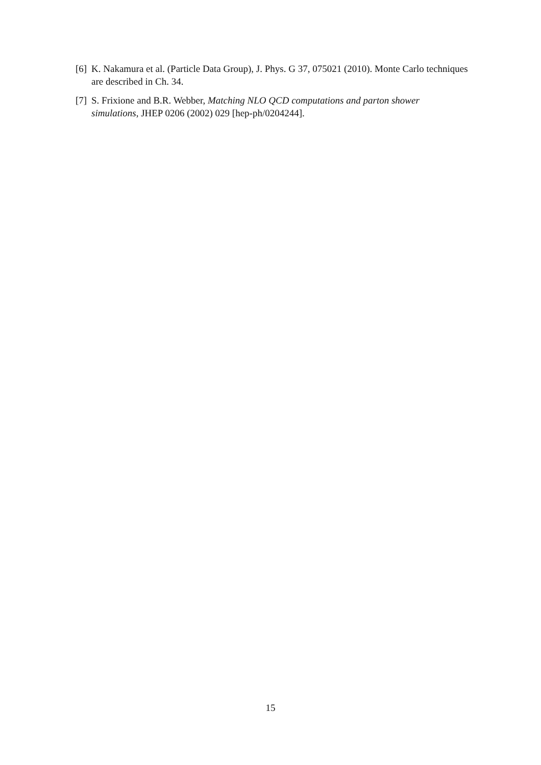[6] K. Nakamura et al. (Particle Data Group), J. Phys. G 37, 075021 (2010). Monte Carlo techniques are described in Ch. 34.
[7] S. Frixione and B.R. Webber, Matching NLO QCD computations and parton shower simulations, JHEP 0206 (2002) 029 [hep-ph/0204244].
15